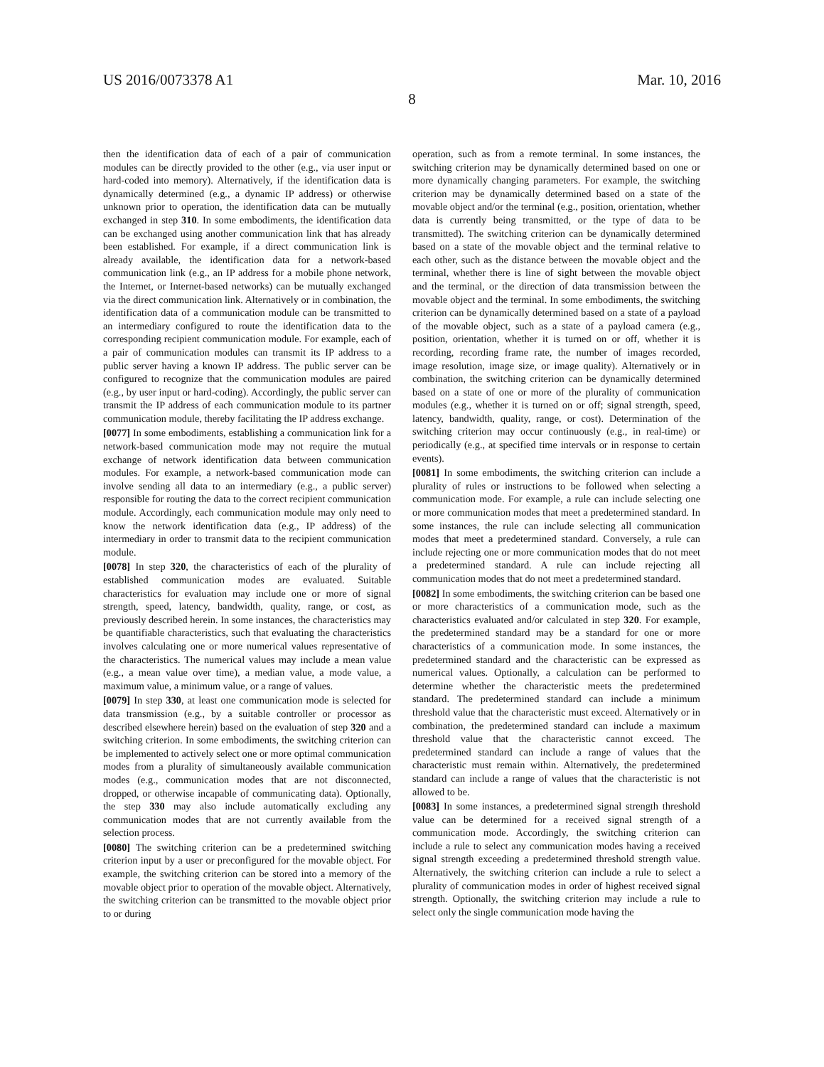US 2016/0073378 A1 Mar. 10, 2016
8
then the identification data of each of a pair of communication modules can be directly provided to the other (e.g., via user input or hard-coded into memory). Alternatively, if the identification data is dynamically determined (e.g., a dynamic IP address) or otherwise unknown prior to operation, the identification data can be mutually exchanged in step 310. In some embodiments, the identification data can be exchanged using another communication link that has already been established. For example, if a direct communication link is already available, the identification data for a network-based communication link (e.g., an IP address for a mobile phone network, the Internet, or Internet-based networks) can be mutually exchanged via the direct communication link. Alternatively or in combination, the identification data of a communication module can be transmitted to an intermediary configured to route the identification data to the corresponding recipient communication module. For example, each of a pair of communication modules can transmit its IP address to a public server having a known IP address. The public server can be configured to recognize that the communication modules are paired (e.g., by user input or hard-coding). Accordingly, the public server can transmit the IP address of each communication module to its partner communication module, thereby facilitating the IP address exchange.
[0077] In some embodiments, establishing a communication link for a network-based communication mode may not require the mutual exchange of network identification data between communication modules. For example, a network-based communication mode can involve sending all data to an intermediary (e.g., a public server) responsible for routing the data to the correct recipient communication module. Accordingly, each communication module may only need to know the network identification data (e.g., IP address) of the intermediary in order to transmit data to the recipient communication module.
[0078] In step 320, the characteristics of each of the plurality of established communication modes are evaluated. Suitable characteristics for evaluation may include one or more of signal strength, speed, latency, bandwidth, quality, range, or cost, as previously described herein. In some instances, the characteristics may be quantifiable characteristics, such that evaluating the characteristics involves calculating one or more numerical values representative of the characteristics. The numerical values may include a mean value (e.g., a mean value over time), a median value, a mode value, a maximum value, a minimum value, or a range of values.
[0079] In step 330, at least one communication mode is selected for data transmission (e.g., by a suitable controller or processor as described elsewhere herein) based on the evaluation of step 320 and a switching criterion. In some embodiments, the switching criterion can be implemented to actively select one or more optimal communication modes from a plurality of simultaneously available communication modes (e.g., communication modes that are not disconnected, dropped, or otherwise incapable of communicating data). Optionally, the step 330 may also include automatically excluding any communication modes that are not currently available from the selection process.
[0080] The switching criterion can be a predetermined switching criterion input by a user or preconfigured for the movable object. For example, the switching criterion can be stored into a memory of the movable object prior to operation of the movable object. Alternatively, the switching criterion can be transmitted to the movable object prior to or during
operation, such as from a remote terminal. In some instances, the switching criterion may be dynamically determined based on one or more dynamically changing parameters. For example, the switching criterion may be dynamically determined based on a state of the movable object and/or the terminal (e.g., position, orientation, whether data is currently being transmitted, or the type of data to be transmitted). The switching criterion can be dynamically determined based on a state of the movable object and the terminal relative to each other, such as the distance between the movable object and the terminal, whether there is line of sight between the movable object and the terminal, or the direction of data transmission between the movable object and the terminal. In some embodiments, the switching criterion can be dynamically determined based on a state of a payload of the movable object, such as a state of a payload camera (e.g., position, orientation, whether it is turned on or off, whether it is recording, recording frame rate, the number of images recorded, image resolution, image size, or image quality). Alternatively or in combination, the switching criterion can be dynamically determined based on a state of one or more of the plurality of communication modules (e.g., whether it is turned on or off; signal strength, speed, latency, bandwidth, quality, range, or cost). Determination of the switching criterion may occur continuously (e.g., in real-time) or periodically (e.g., at specified time intervals or in response to certain events).
[0081] In some embodiments, the switching criterion can include a plurality of rules or instructions to be followed when selecting a communication mode. For example, a rule can include selecting one or more communication modes that meet a predetermined standard. In some instances, the rule can include selecting all communication modes that meet a predetermined standard. Conversely, a rule can include rejecting one or more communication modes that do not meet a predetermined standard. A rule can include rejecting all communication modes that do not meet a predetermined standard.
[0082] In some embodiments, the switching criterion can be based one or more characteristics of a communication mode, such as the characteristics evaluated and/or calculated in step 320. For example, the predetermined standard may be a standard for one or more characteristics of a communication mode. In some instances, the predetermined standard and the characteristic can be expressed as numerical values. Optionally, a calculation can be performed to determine whether the characteristic meets the predetermined standard. The predetermined standard can include a minimum threshold value that the characteristic must exceed. Alternatively or in combination, the predetermined standard can include a maximum threshold value that the characteristic cannot exceed. The predetermined standard can include a range of values that the characteristic must remain within. Alternatively, the predetermined standard can include a range of values that the characteristic is not allowed to be.
[0083] In some instances, a predetermined signal strength threshold value can be determined for a received signal strength of a communication mode. Accordingly, the switching criterion can include a rule to select any communication modes having a received signal strength exceeding a predetermined threshold strength value. Alternatively, the switching criterion can include a rule to select a plurality of communication modes in order of highest received signal strength. Optionally, the switching criterion may include a rule to select only the single communication mode having the